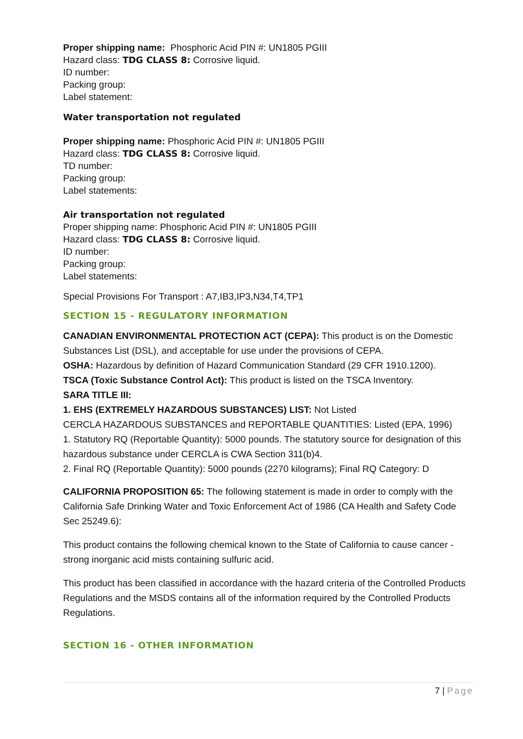Proper shipping name: Phosphoric Acid PIN #: UN1805 PGIII
Hazard class: TDG CLASS 8: Corrosive liquid.
ID number:
Packing group:
Label statement:
Water transportation not regulated
Proper shipping name: Phosphoric Acid PIN #: UN1805 PGIII
Hazard class: TDG CLASS 8: Corrosive liquid.
TD number:
Packing group:
Label statements:
Air transportation not regulated
Proper shipping name: Phosphoric Acid PIN #: UN1805 PGIII
Hazard class: TDG CLASS 8: Corrosive liquid.
ID number:
Packing group:
Label statements:
Special Provisions For Transport : A7,IB3,IP3,N34,T4,TP1
SECTION 15 - REGULATORY INFORMATION
CANADIAN ENVIRONMENTAL PROTECTION ACT (CEPA): This product is on the Domestic Substances List (DSL), and acceptable for use under the provisions of CEPA.
OSHA: Hazardous by definition of Hazard Communication Standard (29 CFR 1910.1200).
TSCA (Toxic Substance Control Act): This product is listed on the TSCA Inventory.
SARA TITLE III:
1. EHS (EXTREMELY HAZARDOUS SUBSTANCES) LIST: Not Listed
CERCLA HAZARDOUS SUBSTANCES and REPORTABLE QUANTITIES: Listed (EPA, 1996)
1. Statutory RQ (Reportable Quantity): 5000 pounds. The statutory source for designation of this hazardous substance under CERCLA is CWA Section 311(b)4.
2. Final RQ (Reportable Quantity): 5000 pounds (2270 kilograms); Final RQ Category: D
CALIFORNIA PROPOSITION 65: The following statement is made in order to comply with the California Safe Drinking Water and Toxic Enforcement Act of 1986 (CA Health and Safety Code Sec 25249.6):
This product contains the following chemical known to the State of California to cause cancer - strong inorganic acid mists containing sulfuric acid.
This product has been classified in accordance with the hazard criteria of the Controlled Products Regulations and the MSDS contains all of the information required by the Controlled Products Regulations.
SECTION 16 - OTHER INFORMATION
7 | Page